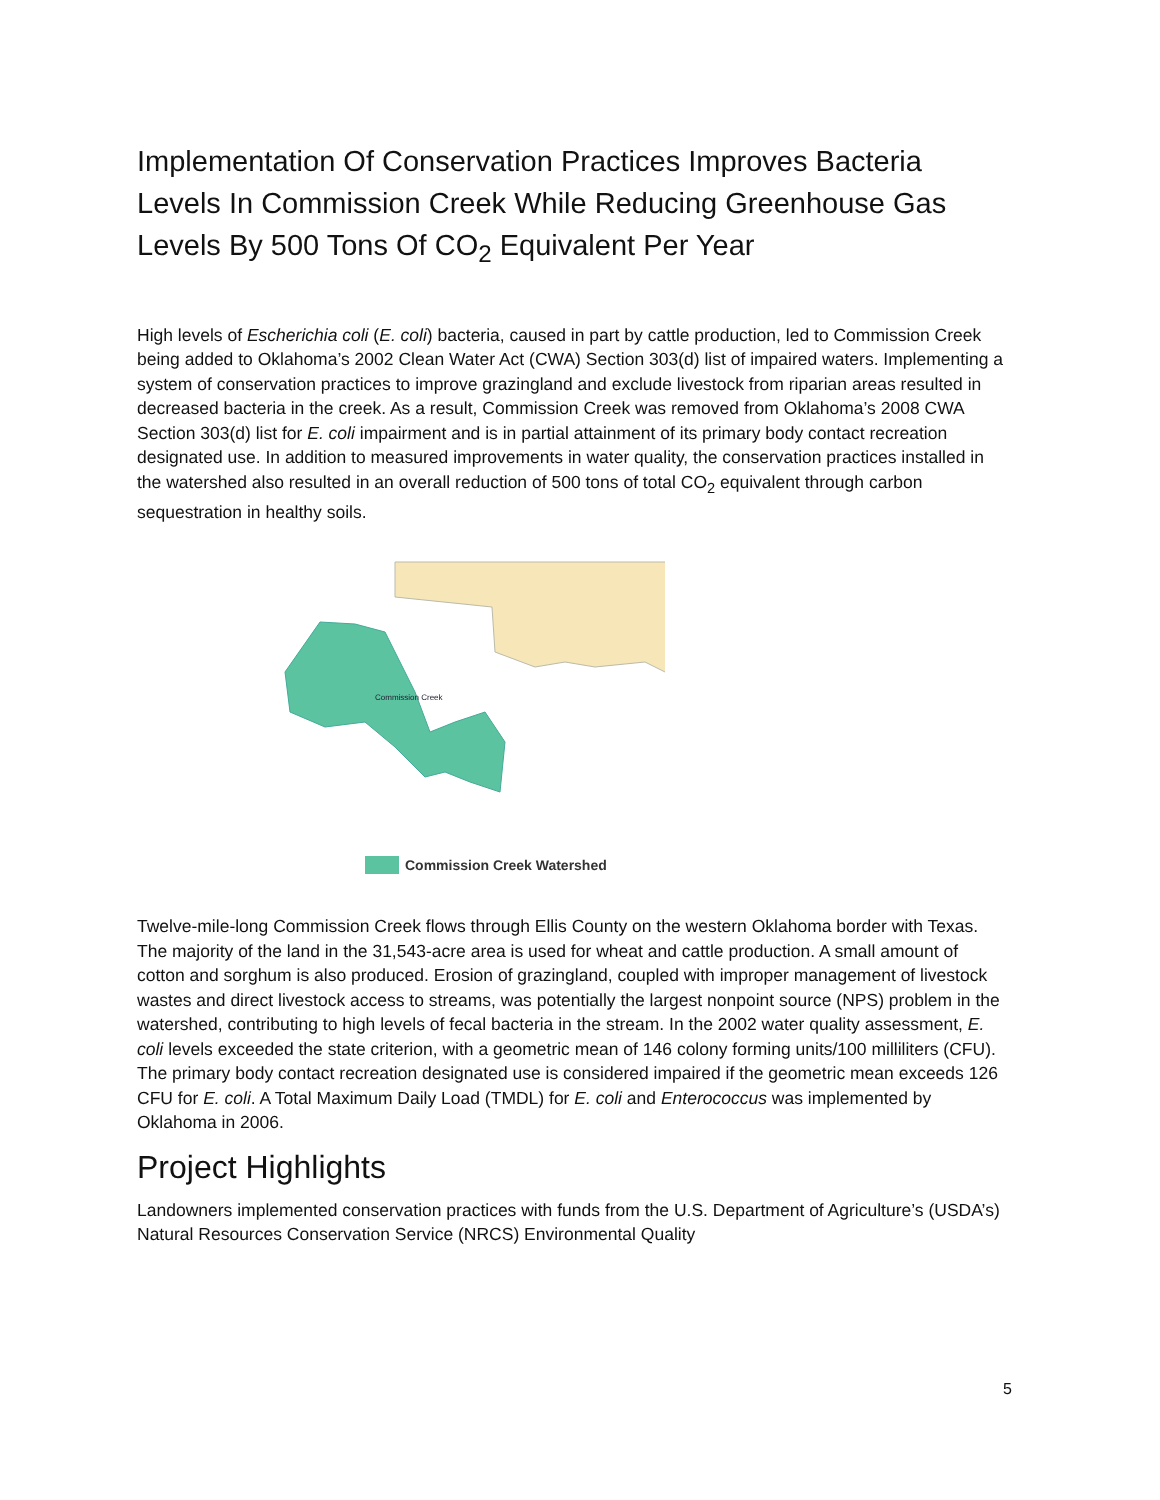Implementation Of Conservation Practices Improves Bacteria Levels In Commission Creek While Reducing Greenhouse Gas Levels By 500 Tons Of CO<sub>2</sub> Equivalent Per Year
High levels of Escherichia coli (E. coli) bacteria, caused in part by cattle production, led to Commission Creek being added to Oklahoma’s 2002 Clean Water Act (CWA) Section 303(d) list of impaired waters. Implementing a system of conservation practices to improve grazingland and exclude livestock from riparian areas resulted in decreased bacteria in the creek. As a result, Commission Creek was removed from Oklahoma’s 2008 CWA Section 303(d) list for E. coli impairment and is in partial attainment of its primary body contact recreation designated use. In addition to measured improvements in water quality, the conservation practices installed in the watershed also resulted in an overall reduction of 500 tons of total CO<sub>2</sub> equivalent through carbon sequestration in healthy soils.
Commission Creek
Commission Creek Watershed
Twelve-mile-long Commission Creek flows through Ellis County on the western Oklahoma border with Texas. The majority of the land in the 31,543-acre area is used for wheat and cattle production. A small amount of cotton and sorghum is also produced. Erosion of grazingland, coupled with improper management of livestock wastes and direct livestock access to streams, was potentially the largest nonpoint source (NPS) problem in the watershed, contributing to high levels of fecal bacteria in the stream. In the 2002 water quality assessment, E. coli levels exceeded the state criterion, with a geometric mean of 146 colony forming units/100 milliliters (CFU). The primary body contact recreation designated use is considered impaired if the geometric mean exceeds 126 CFU for E. coli. A Total Maximum Daily Load (TMDL) for E. coli and Enterococcus was implemented by Oklahoma in 2006.
Project Highlights
Landowners implemented conservation practices with funds from the U.S. Department of Agriculture’s (USDA’s) Natural Resources Conservation Service (NRCS) Environmental Quality
5